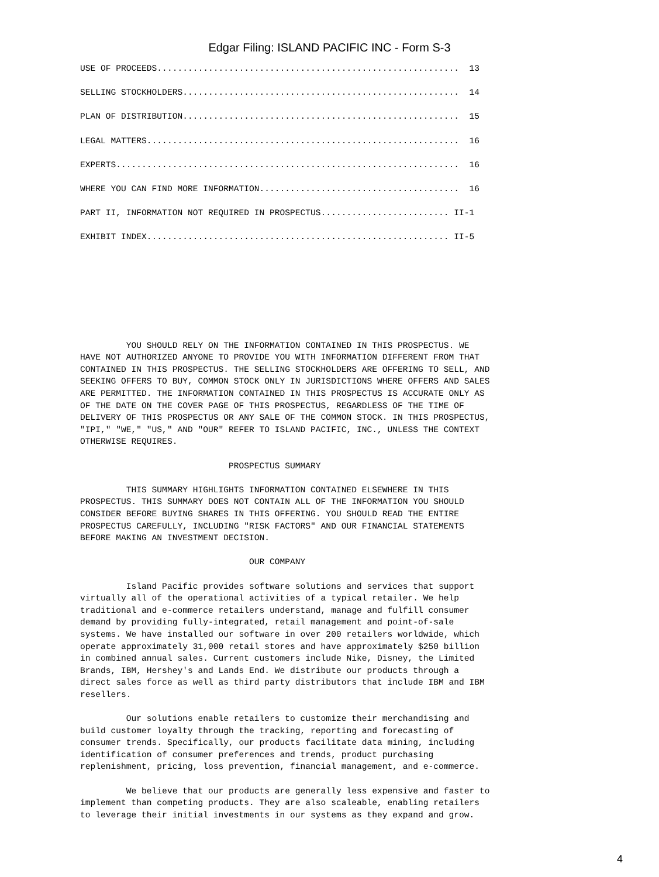Edgar Filing: ISLAND PACIFIC INC - Form S-3
USE OF PROCEEDS...........................................................  13

SELLING STOCKHOLDERS......................................................  14

PLAN OF DISTRIBUTION......................................................  15

LEGAL MATTERS.............................................................  16

EXPERTS...................................................................  16

WHERE YOU CAN FIND MORE INFORMATION.......................................  16

PART II, INFORMATION NOT REQUIRED IN PROSPECTUS......................... II-1

EXHIBIT INDEX........................................................... II-5








         YOU SHOULD RELY ON THE INFORMATION CONTAINED IN THIS PROSPECTUS. WE
HAVE NOT AUTHORIZED ANYONE TO PROVIDE YOU WITH INFORMATION DIFFERENT FROM THAT
CONTAINED IN THIS PROSPECTUS. THE SELLING STOCKHOLDERS ARE OFFERING TO SELL, AND
SEEKING OFFERS TO BUY, COMMON STOCK ONLY IN JURISDICTIONS WHERE OFFERS AND SALES
ARE PERMITTED. THE INFORMATION CONTAINED IN THIS PROSPECTUS IS ACCURATE ONLY AS
OF THE DATE ON THE COVER PAGE OF THIS PROSPECTUS, REGARDLESS OF THE TIME OF
DELIVERY OF THIS PROSPECTUS OR ANY SALE OF THE COMMON STOCK. IN THIS PROSPECTUS,
"IPI," "WE," "US," AND "OUR" REFER TO ISLAND PACIFIC, INC., UNLESS THE CONTEXT
OTHERWISE REQUIRES.

                             PROSPECTUS SUMMARY

         THIS SUMMARY HIGHLIGHTS INFORMATION CONTAINED ELSEWHERE IN THIS
PROSPECTUS. THIS SUMMARY DOES NOT CONTAIN ALL OF THE INFORMATION YOU SHOULD
CONSIDER BEFORE BUYING SHARES IN THIS OFFERING. YOU SHOULD READ THE ENTIRE
PROSPECTUS CAREFULLY, INCLUDING "RISK FACTORS" AND OUR FINANCIAL STATEMENTS
BEFORE MAKING AN INVESTMENT DECISION.

                                 OUR COMPANY

         Island Pacific provides software solutions and services that support
virtually all of the operational activities of a typical retailer. We help
traditional and e-commerce retailers understand, manage and fulfill consumer
demand by providing fully-integrated, retail management and point-of-sale
systems. We have installed our software in over 200 retailers worldwide, which
operate approximately 31,000 retail stores and have approximately $250 billion
in combined annual sales. Current customers include Nike, Disney, the Limited
Brands, IBM, Hershey's and Lands End. We distribute our products through a
direct sales force as well as third party distributors that include IBM and IBM
resellers.

         Our solutions enable retailers to customize their merchandising and
build customer loyalty through the tracking, reporting and forecasting of
consumer trends. Specifically, our products facilitate data mining, including
identification of consumer preferences and trends, product purchasing
replenishment, pricing, loss prevention, financial management, and e-commerce.

         We believe that our products are generally less expensive and faster to
implement than competing products. They are also scaleable, enabling retailers
to leverage their initial investments in our systems as they expand and grow.
4